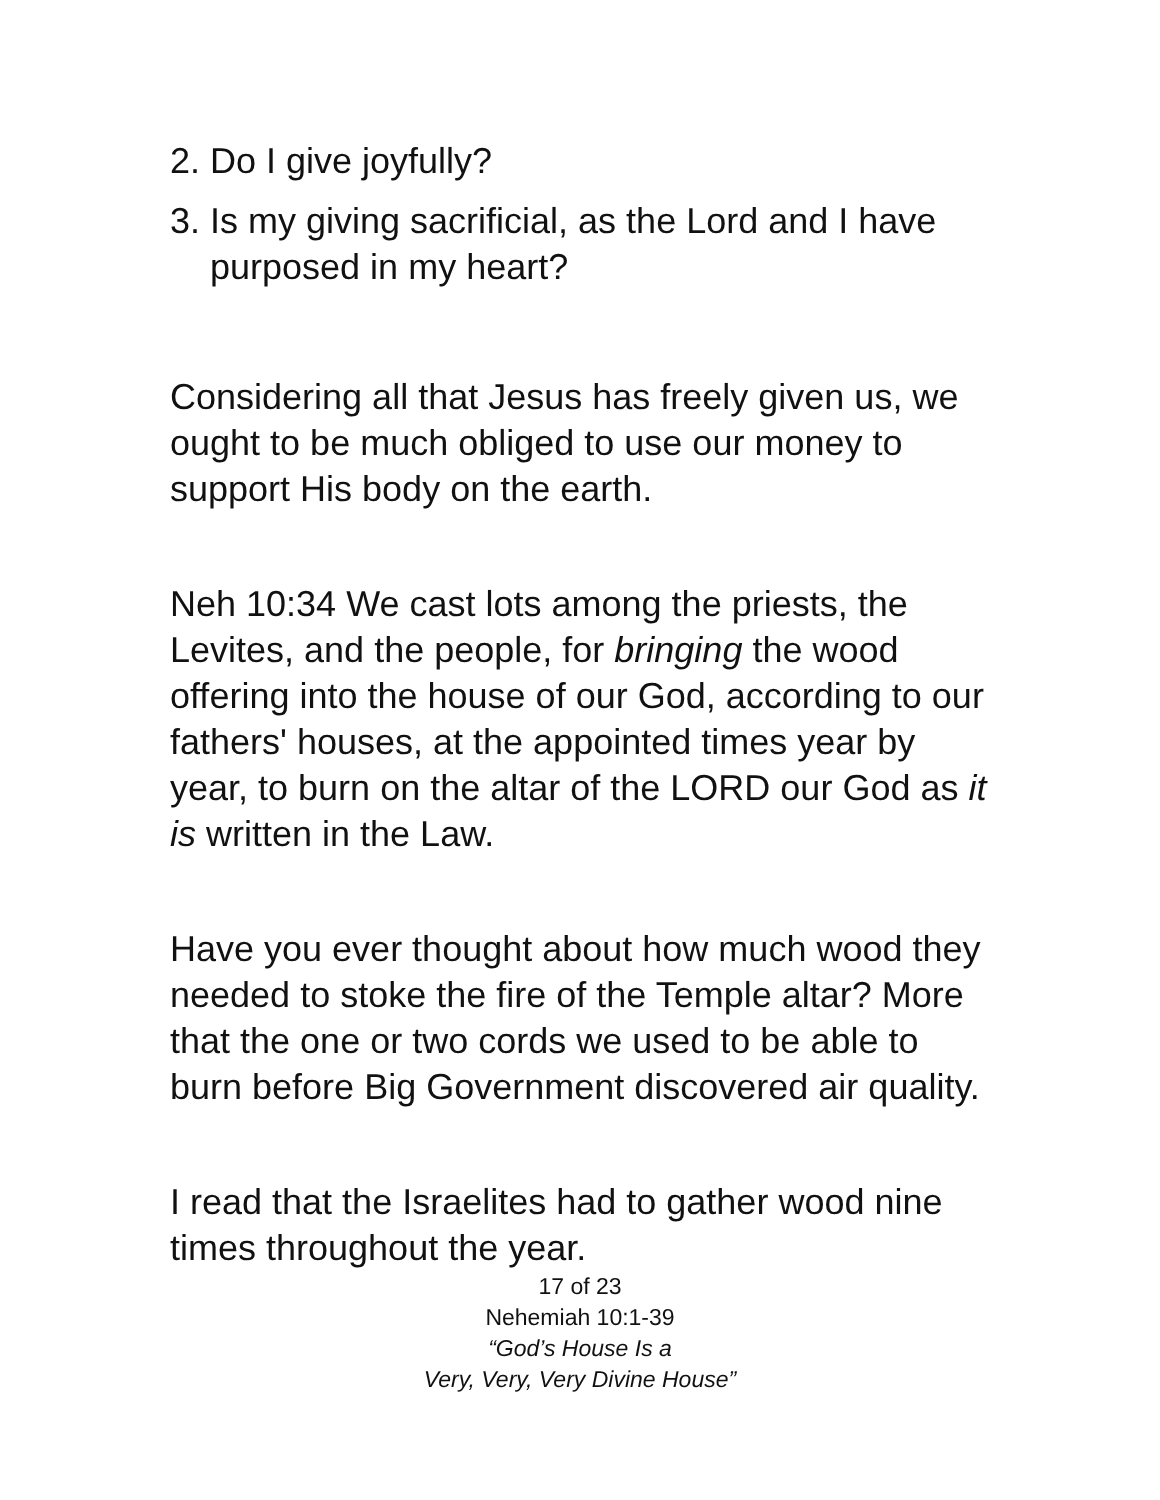2. Do I give joyfully?
3. Is my giving sacrificial, as the Lord and I have purposed in my heart?
Considering all that Jesus has freely given us, we ought to be much obliged to use our money to support His body on the earth.
Neh 10:34 We cast lots among the priests, the Levites, and the people, for bringing the wood offering into the house of our God, according to our fathers' houses, at the appointed times year by year, to burn on the altar of the LORD our God as it is written in the Law.
Have you ever thought about how much wood they needed to stoke the fire of the Temple altar? More that the one or two cords we used to be able to burn before Big Government discovered air quality.
I read that the Israelites had to gather wood nine times throughout the year.
17 of 23
Nehemiah 10:1-39
“God’s House Is a
Very, Very, Very Divine House”